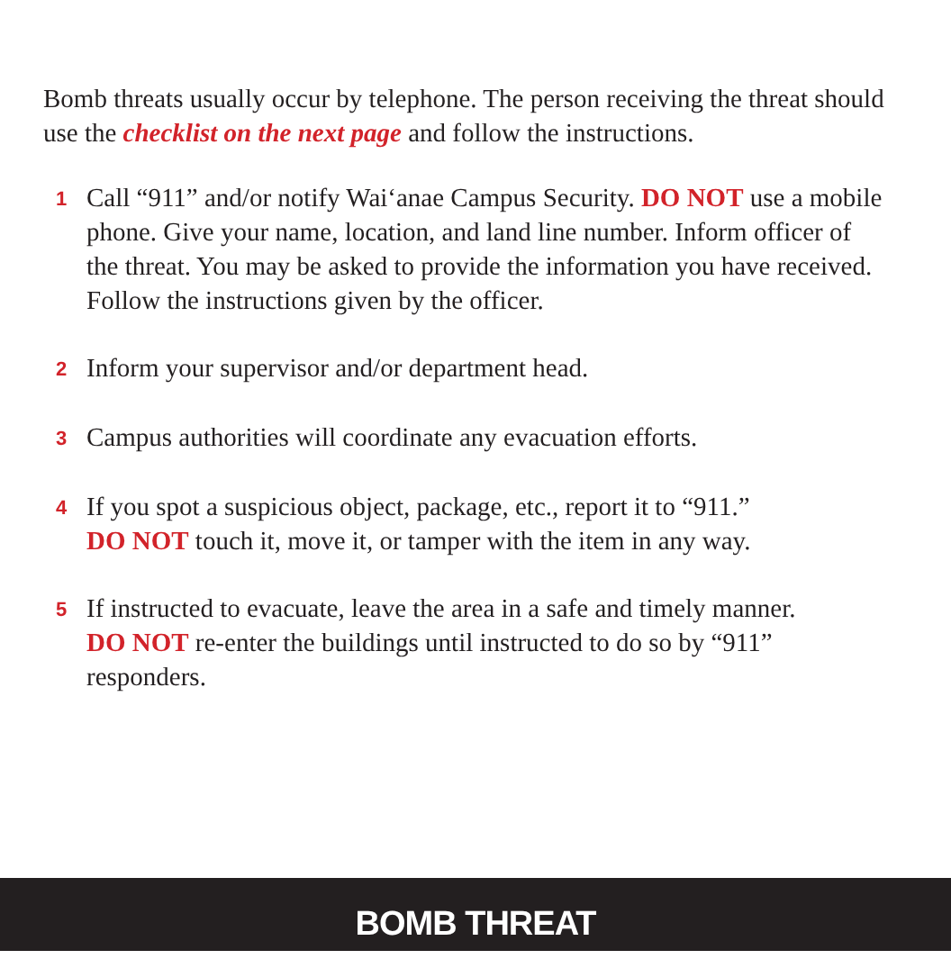Bomb threats usually occur by telephone. The person receiving the threat should use the checklist on the next page and follow the instructions.
1 Call “911” and/or notify Wai‘anae Campus Security. DO NOT use a mobile phone. Give your name, location, and land line number. Inform officer of the threat. You may be asked to provide the information you have received. Follow the instructions given by the officer.
2 Inform your supervisor and/or department head.
3 Campus authorities will coordinate any evacuation efforts.
4 If you spot a suspicious object, package, etc., report it to “911.”
DO NOT touch it, move it, or tamper with the item in any way.
5 If instructed to evacuate, leave the area in a safe and timely manner.
DO NOT re-enter the buildings until instructed to do so by “911” responders.
BOMB THREAT